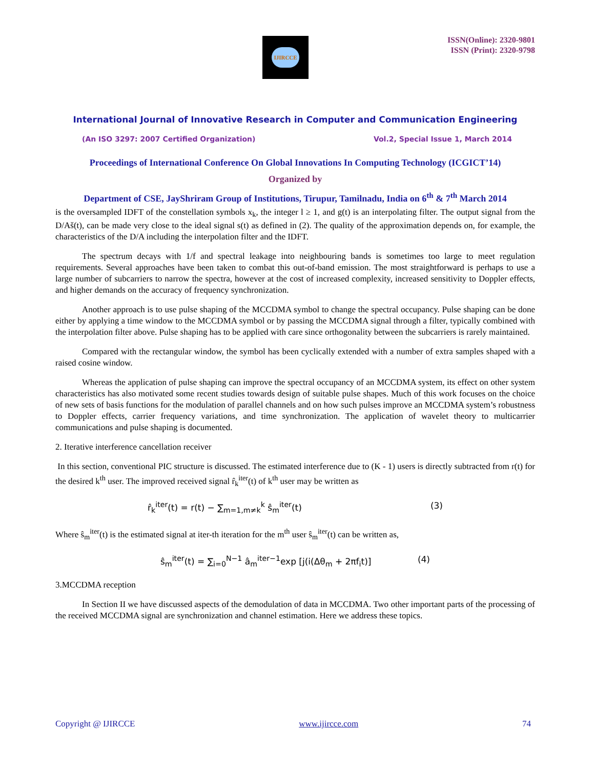IJIRCCE
ISSN(Online): 2320-9801
ISSN (Print): 2320-9798
International Journal of Innovative Research in Computer and Communication Engineering
(An ISO 3297: 2007 Certified Organization) Vol.2, Special Issue 1, March 2014
Proceedings of International Conference On Global Innovations In Computing Technology (ICGICT’14)
Organized by
Department of CSE, JayShriram Group of Institutions, Tirupur, Tamilnadu, India on 6<sup>th</sup> & 7<sup>th</sup> March 2014
is the oversampled IDFT of the constellation symbols x<sub>k</sub>, the integer l ≥ 1, and g(t) is an interpolating filter. The output signal from the D/Aš(t), can be made very close to the ideal signal s(t) as defined in (2). The quality of the approximation depends on, for example, the characteristics of the D/A including the interpolation filter and the IDFT.
The spectrum decays with 1/f and spectral leakage into neighbouring bands is sometimes too large to meet regulation requirements. Several approaches have been taken to combat this out-of-band emission. The most straightforward is perhaps to use a large number of subcarriers to narrow the spectra, however at the cost of increased complexity, increased sensitivity to Doppler effects, and higher demands on the accuracy of frequency synchronization.
Another approach is to use pulse shaping of the MCCDMA symbol to change the spectral occupancy. Pulse shaping can be done either by applying a time window to the MCCDMA symbol or by passing the MCCDMA signal through a filter, typically combined with the interpolation filter above. Pulse shaping has to be applied with care since orthogonality between the subcarriers is rarely maintained.
Compared with the rectangular window, the symbol has been cyclically extended with a number of extra samples shaped with a raised cosine window.
Whereas the application of pulse shaping can improve the spectral occupancy of an MCCDMA system, its effect on other system characteristics has also motivated some recent studies towards design of suitable pulse shapes. Much of this work focuses on the choice of new sets of basis functions for the modulation of parallel channels and on how such pulses improve an MCCDMA system’s robustness to Doppler effects, carrier frequency variations, and time synchronization. The application of wavelet theory to multicarrier communications and pulse shaping is documented.
2. Iterative interference cancellation receiver
In this section, conventional PIC structure is discussed. The estimated interference due to (K - 1) users is directly subtracted from r(t) for the desired k<sup>th</sup> user. The improved received signal r̂<sub>k</sub><sup>iter</sup>(t) of k<sup>th</sup> user may be written as
r̂<sub>k</sub><sup>iter</sup>(t) = r(t) − ∑<sub>m=1,m≠k</sub><sup>k</sup> ŝ<sub>m</sub><sup>iter</sup>(t) (3)
Where ŝ<sub>m</sub><sup>iter</sup>(t) is the estimated signal at iter-th iteration for the m<sup>th</sup> user ŝ<sub>m</sub><sup>iter</sup>(t) can be written as,
ŝ<sub>m</sub><sup>iter</sup>(t) = ∑<sub>i=0</sub><sup>N−1</sup> â<sub>m</sub><sup>iter−1</sup>exp [j(i(Δθ<sub>m</sub> + 2πf<sub>i</sub>t)] (4)
3.MCCDMA reception
In Section II we have discussed aspects of the demodulation of data in MCCDMA. Two other important parts of the processing of the received MCCDMA signal are synchronization and channel estimation. Here we address these topics.
Copyright @ IJIRCCE www.ijircce.com 74